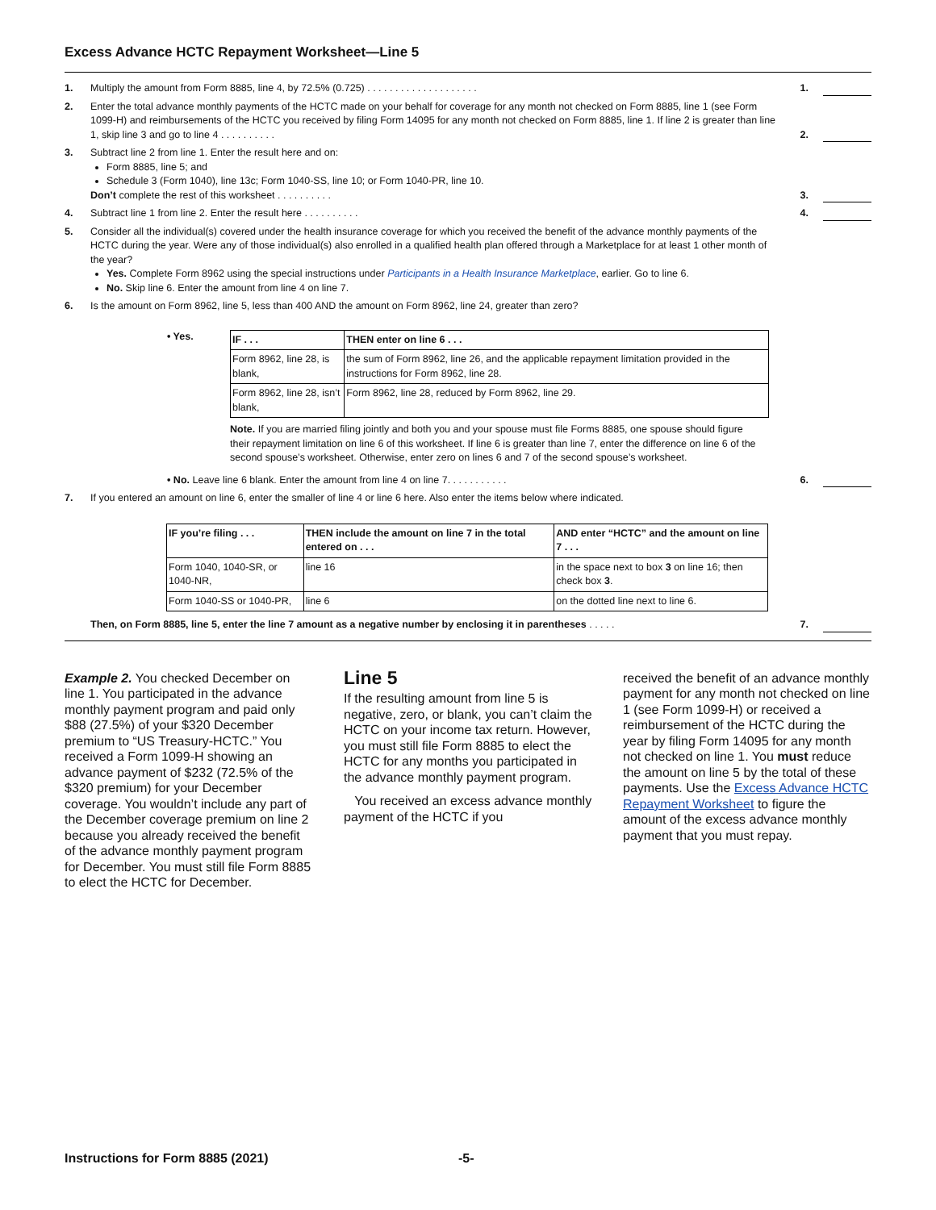Excess Advance HCTC Repayment Worksheet—Line 5
1. Multiply the amount from Form 8885, line 4, by 72.5% (0.725) . . . . . . . . . . . . . . . . . . . . 1.
2. Enter the total advance monthly payments of the HCTC made on your behalf for coverage for any month not checked on Form 8885, line 1 (see Form 1099-H) and reimbursements of the HCTC you received by filing Form 14095 for any month not checked on Form 8885, line 1. If line 2 is greater than line 1, skip line 3 and go to line 4 . . . . . . . . . .
2.
3. Subtract line 2 from line 1. Enter the result here and on:
Form 8885, line 5; and
Schedule 3 (Form 1040), line 13c; Form 1040-SS, line 10; or Form 1040-PR, line 10.
Don’t complete the rest of this worksheet . . . . . . . . . .
3.
4. Subtract line 1 from line 2. Enter the result here . . . . . . . . . . 4.
5. Consider all the individual(s) covered under the health insurance coverage for which you received the benefit of the advance monthly payments of the HCTC during the year. Were any of those individual(s) also enrolled in a qualified health plan offered through a Marketplace for at least 1 other month of the year?
Yes. Complete Form 8962 using the special instructions under Participants in a Health Insurance Marketplace, earlier. Go to line 6.
No. Skip line 6. Enter the amount from line 4 on line 7.
6. Is the amount on Form 8962, line 5, less than 400 AND the amount on Form 8962, line 24, greater than zero?
• Yes.
| IF . . . | THEN enter on line 6 . . . |
| --- | --- |
| Form 8962, line 28, is blank, | the sum of Form 8962, line 26, and the applicable repayment limitation provided in the instructions for Form 8962, line 28. |
| Form 8962, line 28, isn’t blank, | Form 8962, line 28, reduced by Form 8962, line 29. |
Note. If you are married filing jointly and both you and your spouse must file Forms 8885, one spouse should figure their repayment limitation on line 6 of this worksheet. If line 6 is greater than line 7, enter the difference on line 6 of the second spouse’s worksheet. Otherwise, enter zero on lines 6 and 7 of the second spouse’s worksheet.
• No. Leave line 6 blank. Enter the amount from line 4 on line 7. . . . . . . . . . .
6.
7. If you entered an amount on line 6, enter the smaller of line 4 or line 6 here. Also enter the items below where indicated.
| IF you’re filing . . . | THEN include the amount on line 7 in the total entered on . . . | AND enter “HCTC” and the amount on line 7 . . . |
| --- | --- | --- |
| Form 1040, 1040-SR, or 1040-NR, | line 16 | in the space next to box 3 on line 16; then check box 3 . |
| Form 1040-SS or 1040-PR, | line 6 | on the dotted line next to line 6. |
Then, on Form 8885, line 5, enter the line 7 amount as a negative number by enclosing it in parentheses . . . . .
7.
Example 2. You checked December on line 1. You participated in the advance monthly payment program and paid only $88 (27.5%) of your $320 December premium to “US Treasury-HCTC.” You received a Form 1099-H showing an advance payment of $232 (72.5% of the $320 premium) for your December coverage. You wouldn’t include any part of the December coverage premium on line 2 because you already received the benefit of the advance monthly payment program for December. You must still file Form 8885 to elect the HCTC for December.
Line 5
If the resulting amount from line 5 is negative, zero, or blank, you can’t claim the HCTC on your income tax return. However, you must still file Form 8885 to elect the HCTC for any months you participated in the advance monthly payment program.
You received an excess advance monthly payment of the HCTC if you
received the benefit of an advance monthly payment for any month not checked on line 1 (see Form 1099-H) or received a reimbursement of the HCTC during the year by filing Form 14095 for any month not checked on line 1. You must reduce the amount on line 5 by the total of these payments. Use the Excess Advance HCTC Repayment Worksheet to figure the amount of the excess advance monthly payment that you must repay.
Instructions for Form 8885 (2021) -5-